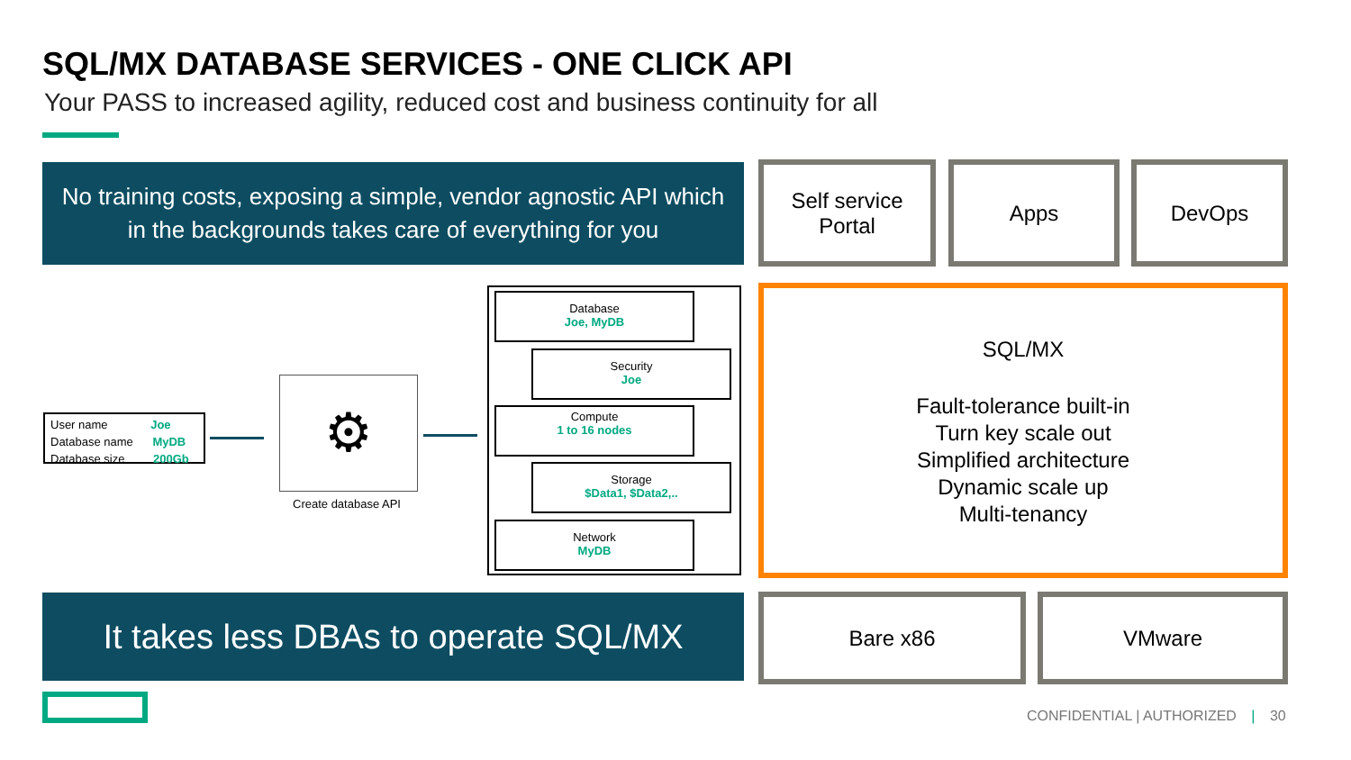SQL/MX DATABASE SERVICES - ONE CLICK API
Your PASS to increased agility, reduced cost and business continuity for all
No training costs, exposing a simple, vendor agnostic API which
in the backgrounds takes care of everything for you
Self service
Portal
Apps DevOps
User name Joe
Database name MyDB
Database size 200Gb
⚙
Create database API
Database
Joe, MyDB
Security
Joe
Compute
1 to 16 nodes
Storage
$Data1, $Data2,..
Network
MyDB
SQL/MX
Fault-tolerance built-in
Turn key scale out
Simplified architecture
Dynamic scale up
Multi-tenancy
It takes less DBAs to operate SQL/MX
Bare x86 VMware
CONFIDENTIAL | AUTHORIZED | 30